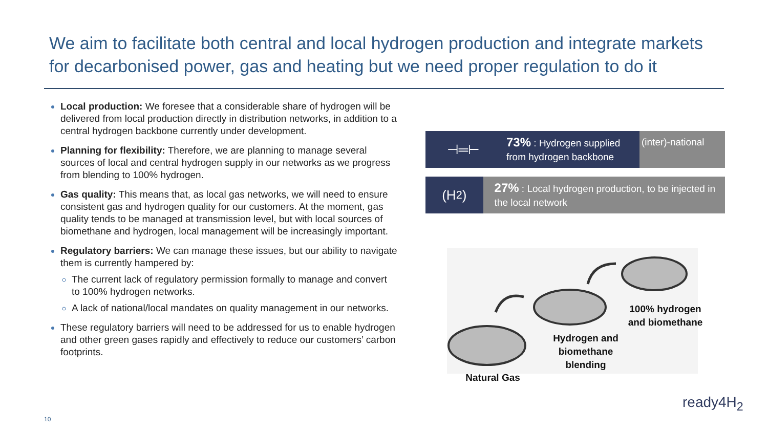We aim to facilitate both central and local hydrogen production and integrate markets for decarbonised power, gas and heating but we need proper regulation to do it
Local production: We foresee that a considerable share of hydrogen will be delivered from local production directly in distribution networks, in addition to a central hydrogen backbone currently under development.
Planning for flexibility: Therefore, we are planning to manage several sources of local and central hydrogen supply in our networks as we progress from blending to 100% hydrogen.
Gas quality: This means that, as local gas networks, we will need to ensure consistent gas and hydrogen quality for our customers. At the moment, gas quality tends to be managed at transmission level, but with local sources of biomethane and hydrogen, local management will be increasingly important.
Regulatory barriers: We can manage these issues, but our ability to navigate them is currently hampered by:
The current lack of regulatory permission formally to manage and convert to 100% hydrogen networks.
A lack of national/local mandates on quality management in our networks.
These regulatory barriers will need to be addressed for us to enable hydrogen and other green gases rapidly and effectively to reduce our customers’ carbon footprints.
⊣═⊢
73% : Hydrogen supplied from hydrogen backbone
(inter)-national
(H<sub>2</sub>)
27% : Local hydrogen production, to be injected in the local network
100% hydrogen and biomethane
Hydrogen and biomethane blending
Natural Gas
10
ready4H<sub>2</sub>